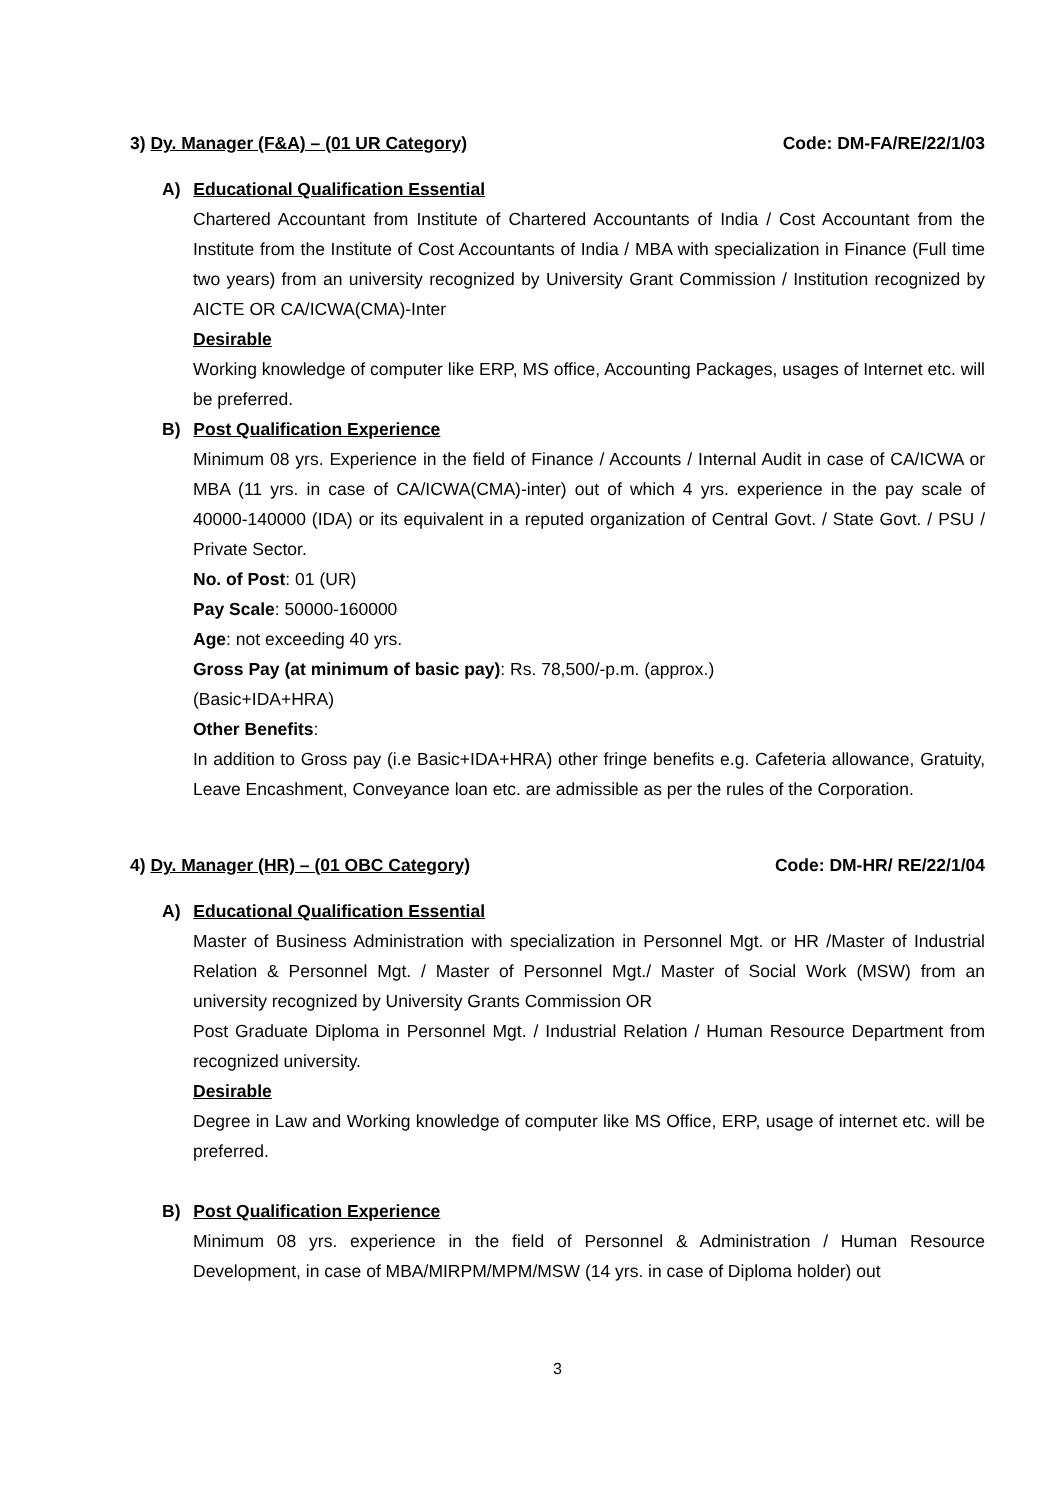3) Dy. Manager (F&A) – (01 UR Category) Code: DM-FA/RE/22/1/03
A) Educational Qualification Essential
Chartered Accountant from Institute of Chartered Accountants of India / Cost Accountant from the Institute from the Institute of Cost Accountants of India / MBA with specialization in Finance (Full time two years) from an university recognized by University Grant Commission / Institution recognized by AICTE OR CA/ICWA(CMA)-Inter
Desirable
Working knowledge of computer like ERP, MS office, Accounting Packages, usages of Internet etc. will be preferred.
B) Post Qualification Experience
Minimum 08 yrs. Experience in the field of Finance / Accounts / Internal Audit in case of CA/ICWA or MBA (11 yrs. in case of CA/ICWA(CMA)-inter) out of which 4 yrs. experience in the pay scale of 40000-140000 (IDA) or its equivalent in a reputed organization of Central Govt. / State Govt. / PSU / Private Sector.
No. of Post: 01 (UR)
Pay Scale: 50000-160000
Age: not exceeding 40 yrs.
Gross Pay (at minimum of basic pay): Rs. 78,500/-p.m. (approx.)
(Basic+IDA+HRA)
Other Benefits:
In addition to Gross pay (i.e Basic+IDA+HRA) other fringe benefits e.g. Cafeteria allowance, Gratuity, Leave Encashment, Conveyance loan etc. are admissible as per the rules of the Corporation.
4) Dy. Manager (HR) – (01 OBC Category) Code: DM-HR/ RE/22/1/04
A) Educational Qualification Essential
Master of Business Administration with specialization in Personnel Mgt. or HR /Master of Industrial Relation & Personnel Mgt. / Master of Personnel Mgt./ Master of Social Work (MSW) from an university recognized by University Grants Commission OR
Post Graduate Diploma in Personnel Mgt. / Industrial Relation / Human Resource Department from recognized university.
Desirable
Degree in Law and Working knowledge of computer like MS Office, ERP, usage of internet etc. will be preferred.
B) Post Qualification Experience
Minimum 08 yrs. experience in the field of Personnel & Administration / Human Resource Development, in case of MBA/MIRPM/MPM/MSW (14 yrs. in case of Diploma holder) out
3